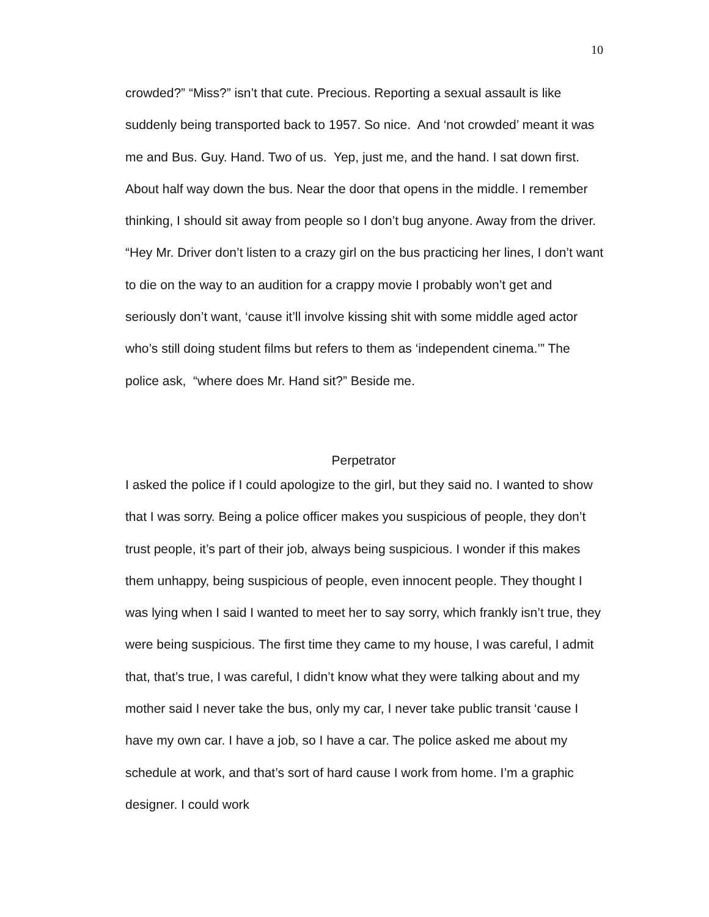10
crowded?” “Miss?” isn’t that cute. Precious. Reporting a sexual assault is like suddenly being transported back to 1957. So nice. And ‘not crowded’ meant it was me and Bus. Guy. Hand. Two of us. Yep, just me, and the hand. I sat down first. About half way down the bus. Near the door that opens in the middle. I remember thinking, I should sit away from people so I don’t bug anyone. Away from the driver. “Hey Mr. Driver don’t listen to a crazy girl on the bus practicing her lines, I don’t want to die on the way to an audition for a crappy movie I probably won’t get and seriously don’t want, ‘cause it’ll involve kissing shit with some middle aged actor who’s still doing student films but refers to them as ‘independent cinema.’” The police ask, “where does Mr. Hand sit?” Beside me.
Perpetrator
I asked the police if I could apologize to the girl, but they said no. I wanted to show that I was sorry. Being a police officer makes you suspicious of people, they don’t trust people, it’s part of their job, always being suspicious. I wonder if this makes them unhappy, being suspicious of people, even innocent people. They thought I was lying when I said I wanted to meet her to say sorry, which frankly isn’t true, they were being suspicious. The first time they came to my house, I was careful, I admit that, that’s true, I was careful, I didn’t know what they were talking about and my mother said I never take the bus, only my car, I never take public transit ‘cause I have my own car. I have a job, so I have a car. The police asked me about my schedule at work, and that’s sort of hard cause I work from home. I’m a graphic designer. I could work